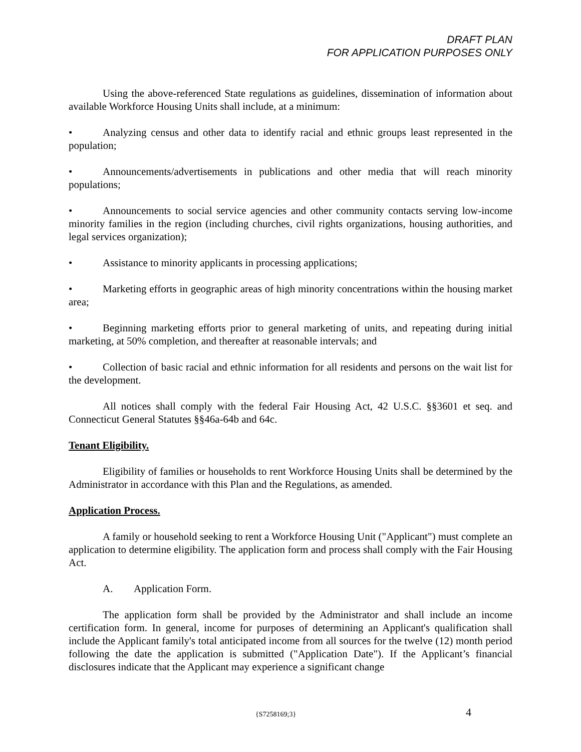DRAFT PLAN
FOR APPLICATION PURPOSES ONLY
Using the above-referenced State regulations as guidelines, dissemination of information about available Workforce Housing Units shall include, at a minimum:
• Analyzing census and other data to identify racial and ethnic groups least represented in the population;
• Announcements/advertisements in publications and other media that will reach minority populations;
• Announcements to social service agencies and other community contacts serving low-income minority families in the region (including churches, civil rights organizations, housing authorities, and legal services organization);
• Assistance to minority applicants in processing applications;
• Marketing efforts in geographic areas of high minority concentrations within the housing market area;
• Beginning marketing efforts prior to general marketing of units, and repeating during initial marketing, at 50% completion, and thereafter at reasonable intervals; and
• Collection of basic racial and ethnic information for all residents and persons on the wait list for the development.
All notices shall comply with the federal Fair Housing Act, 42 U.S.C. §§3601 et seq. and Connecticut General Statutes §§46a-64b and 64c.
Tenant Eligibility.
Eligibility of families or households to rent Workforce Housing Units shall be determined by the Administrator in accordance with this Plan and the Regulations, as amended.
Application Process.
A family or household seeking to rent a Workforce Housing Unit ("Applicant") must complete an application to determine eligibility. The application form and process shall comply with the Fair Housing Act.
A. Application Form.
The application form shall be provided by the Administrator and shall include an income certification form. In general, income for purposes of determining an Applicant's qualification shall include the Applicant family's total anticipated income from all sources for the twelve (12) month period following the date the application is submitted ("Application Date"). If the Applicant’s financial disclosures indicate that the Applicant may experience a significant change
{S7258169;3} 4